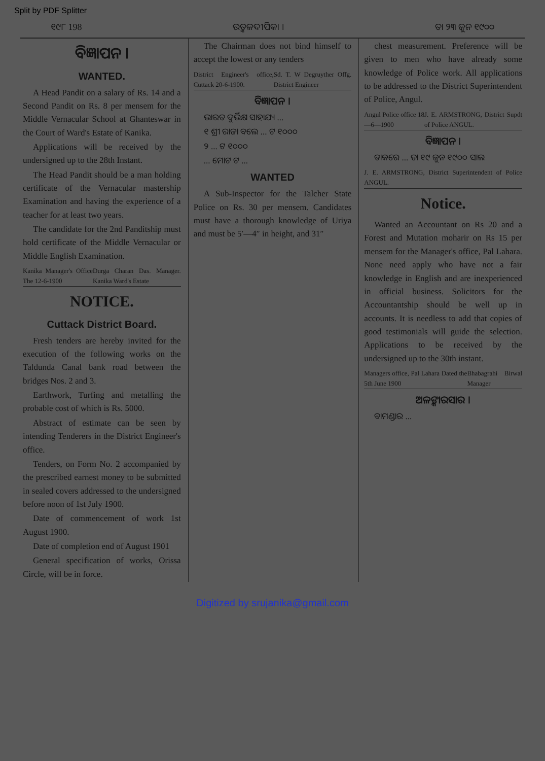Split by PDF Splitter
୧୯୮ 198 ଉତ୍କଳଦୀପିକା । ତା ୨୩ ଜୁନ ୧୯୦୦
ବିଜ୍ଞାପନ ।
WANTED.
A Head Pandit on a salary of Rs. 14 and a Second Pandit on Rs. 8 per mensem for the Middle Vernacular School at Ghanteswar in the Court of Ward's Estate of Kanika.
Applications will be received by the undersigned up to the 28th Instant.
The Head Pandit should be a man holding certificate of the Vernacular mastership Examination and having the experience of a teacher for at least two years.
The candidate for the 2nd Panditship must hold certificate of the Middle Vernacular or Middle English Examination.
Kanika Manager's Office The 12-6-1900 Durga Charan Das. Manager. Kanika Ward's Estate
NOTICE.
Cuttack District Board.
Fresh tenders are hereby invited for the execution of the following works on the Taldunda Canal bank road between the bridges Nos. 2 and 3.
Earthwork, Turfing and metalling the probable cost of which is Rs. 5000.
Abstract of estimate can be seen by intending Tenderers in the District Engineer's office.
Tenders, on Form No. 2 accompanied by the prescribed earnest money to be submitted in sealed covers addressed to the undersigned before noon of 1st July 1900.
Date of commencement of work 1st August 1900.
Date of completion end of August 1901
General specification of works, Orissa Circle, will be in force.
The Chairman does not bind himself to accept the lowest or any tenders
District Engineer's office, Cuttack 20-6-1900. Sd. T. W Degruyther Offg. District Engineer
ବିଜ୍ଞାପନ ।
ଭାରତ ଦୁର୍ଭିକ୍ଷ ସାହାଯ୍ୟ ...
୧ ଶ୍ରୀ ରାଜା ବଲେ ... ଟ ୧୦୦୦
୨ ... ଟ ୧୦୦୦
... ମୋଟ ଟ ...
WANTED
A Sub-Inspector for the Talcher State Police on Rs. 30 per mensem. Candidates must have a thorough knowledge of Uriya and must be 5′—4″ in height, and 31″
chest measurement. Preference will be given to men who have already some knowledge of Police work. All applications to be addressed to the District Superintendent of Police, Angul.
Angul Police office 18—6—1900 J. E. ARMSTRONG, District Supdt of Police ANGUL.
ବିଜ୍ଞାପନ ।
ଡାକରେ ... ତା ୧୯ ଜୁନ ୧୯୦୦ ସାଲ
J. E. ARMSTRONG, District Superintendent of Police ANGUL.
Notice.
Wanted an Accountant on Rs 20 and a Forest and Mutation moharir on Rs 15 per mensem for the Manager's office, Pal Lahara. None need apply who have not a fair knowledge in English and are inexperienced in official business. Solicitors for the Accountantship should be well up in accounts. It is needless to add that copies of good testimonials will guide the selection. Applications to be received by the undersigned up to the 30th instant.
Managers office, Pal Lahara Dated the 5th June 1900 Bhabagrahi Birwal Manager
ଅଳଙ୍କାରସାର ।
ବାମଣ୍ଡାର ...
Digitized by srujanika@gmail.com